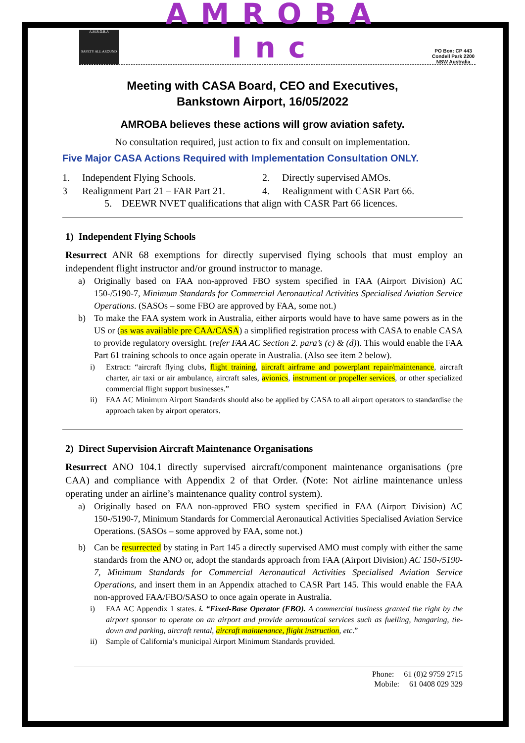A.M.R.O.B.A
SAFETY ALL AROUND
AMROBA Inc
PO Box: CP 443 Condell Park 2200 NSW Australia
Meeting with CASA Board, CEO and Executives,
Bankstown Airport, 16/05/2022
AMROBA believes these actions will grow aviation safety.
No consultation required, just action to fix and consult on implementation.
Five Major CASA Actions Required with Implementation Consultation ONLY.
1. Independent Flying Schools. 2. Directly supervised AMOs. 3 Realignment Part 21 – FAR Part 21. 4. Realignment with CASR Part 66.
5. DEEWR NVET qualifications that align with CASR Part 66 licences.
1) Independent Flying Schools
Resurrect ANR 68 exemptions for directly supervised flying schools that must employ an independent flight instructor and/or ground instructor to manage.
a) Originally based on FAA non-approved FBO system specified in FAA (Airport Division) AC 150-/5190-7, Minimum Standards for Commercial Aeronautical Activities Specialised Aviation Service Operations. (SASOs – some FBO are approved by FAA, some not.)
b) To make the FAA system work in Australia, either airports would have to have same powers as in the US or (as was available pre CAA/CASA) a simplified registration process with CASA to enable CASA to provide regulatory oversight. (refer FAA AC Section 2. para’s (c) & (d)). This would enable the FAA Part 61 training schools to once again operate in Australia. (Also see item 2 below).
i) Extract: “aircraft flying clubs, flight training, aircraft airframe and powerplant repair/maintenance, aircraft charter, air taxi or air ambulance, aircraft sales, avionics, instrument or propeller services, or other specialized commercial flight support businesses.”
ii) FAA AC Minimum Airport Standards should also be applied by CASA to all airport operators to standardise the approach taken by airport operators.
2) Direct Supervision Aircraft Maintenance Organisations
Resurrect ANO 104.1 directly supervised aircraft/component maintenance organisations (pre CAA) and compliance with Appendix 2 of that Order. (Note: Not airline maintenance unless operating under an airline’s maintenance quality control system).
a) Originally based on FAA non-approved FBO system specified in FAA (Airport Division) AC 150-/5190-7, Minimum Standards for Commercial Aeronautical Activities Specialised Aviation Service Operations. (SASOs – some approved by FAA, some not.)
b) Can be resurrected by stating in Part 145 a directly supervised AMO must comply with either the same standards from the ANO or, adopt the standards approach from FAA (Airport Division) AC 150-/5190-7, Minimum Standards for Commercial Aeronautical Activities Specialised Aviation Service Operations, and insert them in an Appendix attached to CASR Part 145. This would enable the FAA non-approved FAA/FBO/SASO to once again operate in Australia.
i) FAA AC Appendix 1 states. i. “Fixed-Base Operator (FBO). A commercial business granted the right by the airport sponsor to operate on an airport and provide aeronautical services such as fuelling, hangaring, tie-down and parking, aircraft rental, aircraft maintenance, flight instruction, etc.”
ii) Sample of California’s municipal Airport Minimum Standards provided.
Phone: 61 (0)2 9759 2715
Mobile: 61 0408 029 329